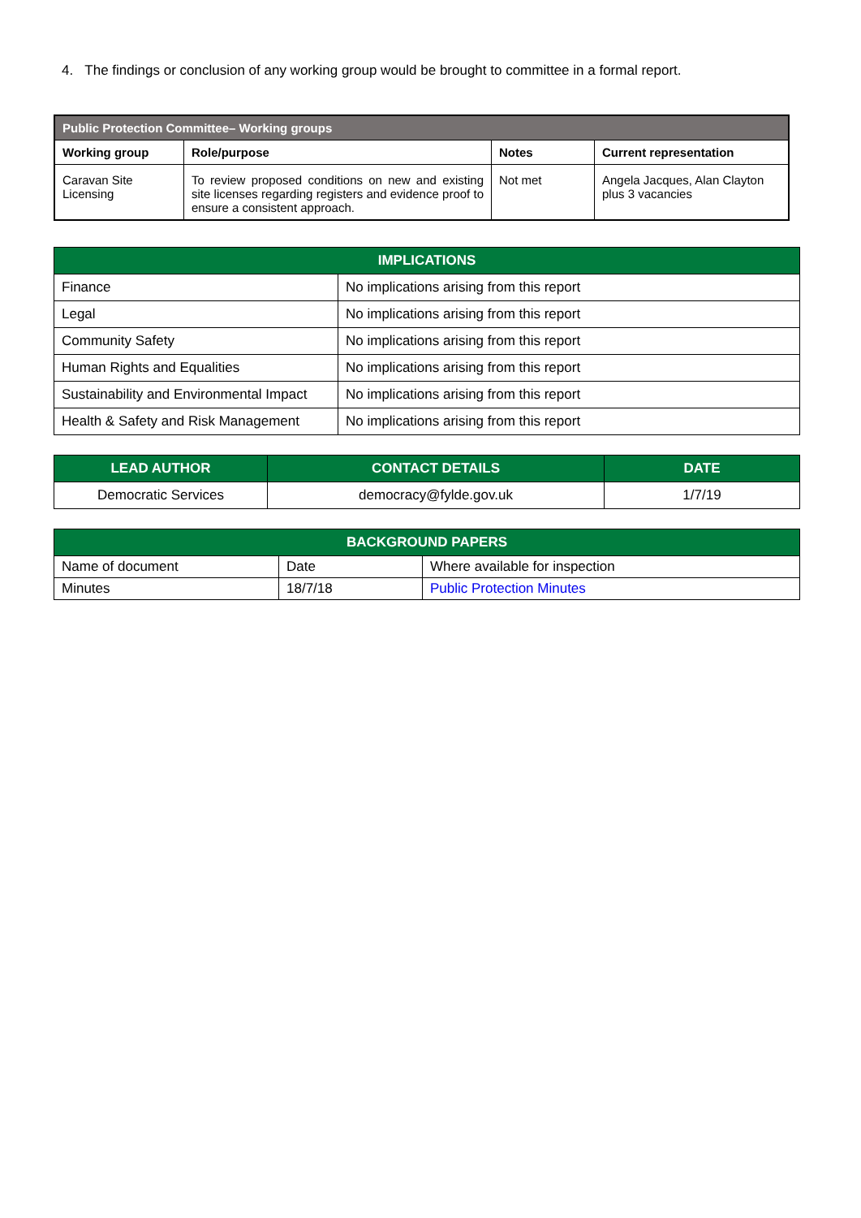4. The findings or conclusion of any working group would be brought to committee in a formal report.
| Public Protection Committee– Working groups | | | |
| --- | --- | --- | --- |
| Working group | Role/purpose | Notes | Current representation |
| Caravan Site Licensing | To review proposed conditions on new and existing site licenses regarding registers and evidence proof to ensure a consistent approach. | Not met | Angela Jacques, Alan Clayton plus 3 vacancies |
| IMPLICATIONS | |
| --- | --- |
| Finance | No implications arising from this report |
| Legal | No implications arising from this report |
| Community Safety | No implications arising from this report |
| Human Rights and Equalities | No implications arising from this report |
| Sustainability and Environmental Impact | No implications arising from this report |
| Health & Safety and Risk Management | No implications arising from this report |
| LEAD AUTHOR | CONTACT DETAILS | DATE |
| --- | --- | --- |
| Democratic Services | democracy@fylde.gov.uk | 1/7/19 |
| BACKGROUND PAPERS | | |
| --- | --- | --- |
| Name of document | Date | Where available for inspection |
| Minutes | 18/7/18 | Public Protection Minutes |